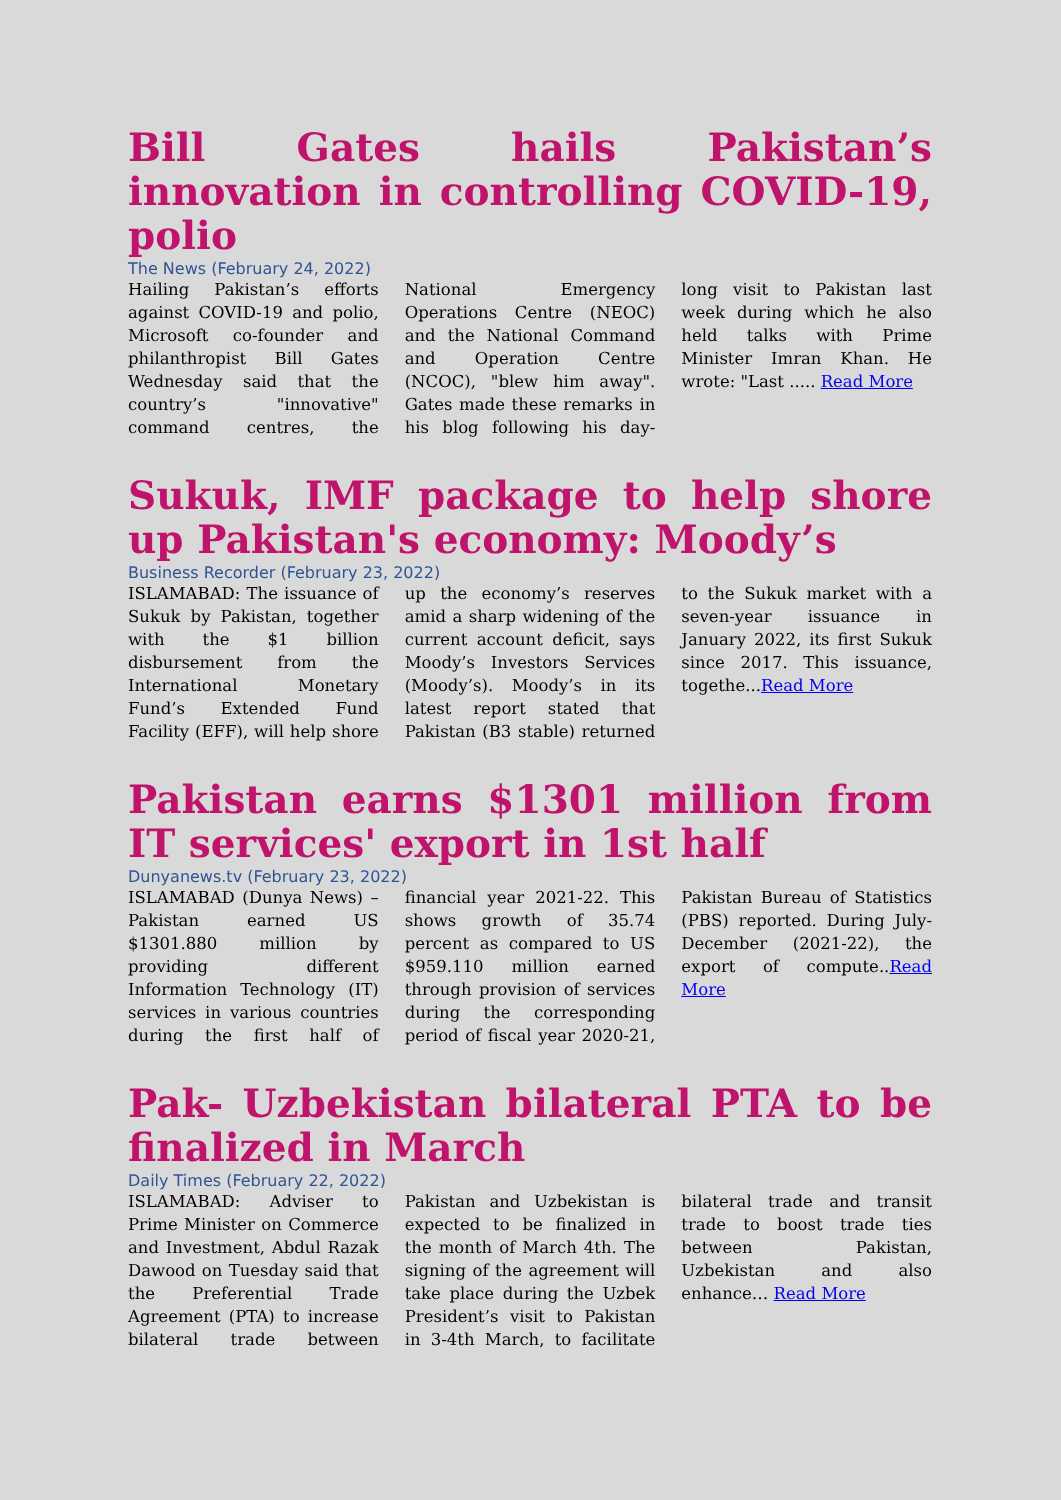Bill Gates hails Pakistan’s innovation in controlling COVID-19, polio
The News (February 24, 2022)
Hailing Pakistan’s efforts against COVID-19 and polio, Microsoft co-founder and philanthropist Bill Gates Wednesday said that the country’s "innovative" command centres, the National Emergency Operations Centre (NEOC) and the National Command and Operation Centre (NCOC), "blew him away". Gates made these remarks in his blog following his day-long visit to Pakistan last week during which he also held talks with Prime Minister Imran Khan. He wrote: "Last ..... Read More
Sukuk, IMF package to help shore up Pakistan's economy: Moody’s
Business Recorder (February 23, 2022)
ISLAMABAD: The issuance of Sukuk by Pakistan, together with the $1 billion disbursement from the International Monetary Fund’s Extended Fund Facility (EFF), will help shore up the economy’s reserves amid a sharp widening of the current account deficit, says Moody’s Investors Services (Moody’s). Moody’s in its latest report stated that Pakistan (B3 stable) returned to the Sukuk market with a seven-year issuance in January 2022, its first Sukuk since 2017. This issuance, togethe...Read More
Pakistan earns $1301 million from IT services' export in 1st half
Dunyanews.tv (February 23, 2022)
ISLAMABAD (Dunya News) – Pakistan earned US $1301.880 million by providing different Information Technology (IT) services in various countries during the first half of financial year 2021-22. This shows growth of 35.74 percent as compared to US $959.110 million earned through provision of services during the corresponding period of fiscal year 2020-21, Pakistan Bureau of Statistics (PBS) reported. During July-December (2021-22), the export of compute..Read More
Pak- Uzbekistan bilateral PTA to be finalized in March
Daily Times (February 22, 2022)
ISLAMABAD: Adviser to Prime Minister on Commerce and Investment, Abdul Razak Dawood on Tuesday said that the Preferential Trade Agreement (PTA) to increase bilateral trade between Pakistan and Uzbekistan is expected to be finalized in the month of March 4th. The signing of the agreement will take place during the Uzbek President’s visit to Pakistan in 3-4th March, to facilitate bilateral trade and transit trade to boost trade ties between Pakistan, Uzbekistan and also enhance… Read More